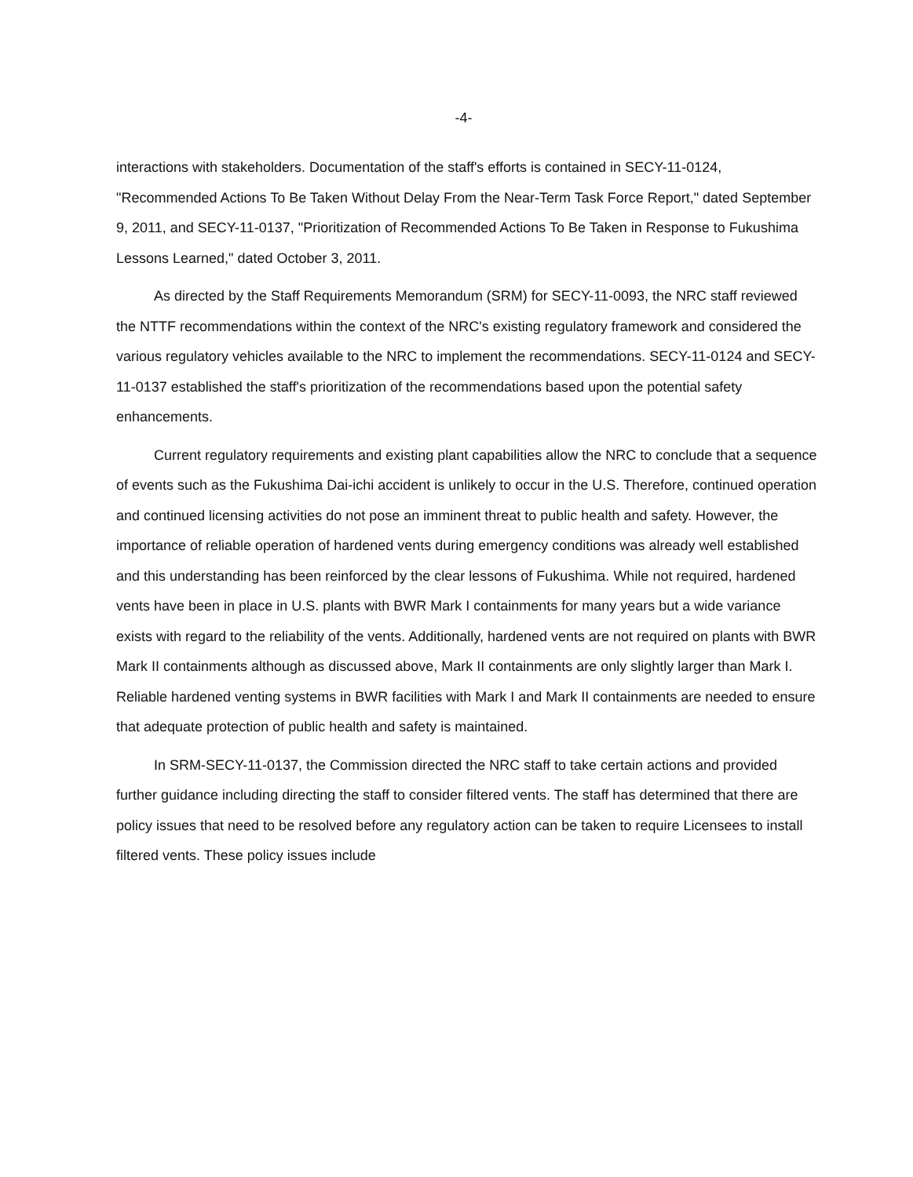-4-
interactions with stakeholders. Documentation of the staff's efforts is contained in SECY-11-0124, "Recommended Actions To Be Taken Without Delay From the Near-Term Task Force Report," dated September 9, 2011, and SECY-11-0137, "Prioritization of Recommended Actions To Be Taken in Response to Fukushima Lessons Learned," dated October 3, 2011.
As directed by the Staff Requirements Memorandum (SRM) for SECY-11-0093, the NRC staff reviewed the NTTF recommendations within the context of the NRC's existing regulatory framework and considered the various regulatory vehicles available to the NRC to implement the recommendations. SECY-11-0124 and SECY-11-0137 established the staff's prioritization of the recommendations based upon the potential safety enhancements.
Current regulatory requirements and existing plant capabilities allow the NRC to conclude that a sequence of events such as the Fukushima Dai-ichi accident is unlikely to occur in the U.S. Therefore, continued operation and continued licensing activities do not pose an imminent threat to public health and safety. However, the importance of reliable operation of hardened vents during emergency conditions was already well established and this understanding has been reinforced by the clear lessons of Fukushima. While not required, hardened vents have been in place in U.S. plants with BWR Mark I containments for many years but a wide variance exists with regard to the reliability of the vents. Additionally, hardened vents are not required on plants with BWR Mark II containments although as discussed above, Mark II containments are only slightly larger than Mark I. Reliable hardened venting systems in BWR facilities with Mark I and Mark II containments are needed to ensure that adequate protection of public health and safety is maintained.
In SRM-SECY-11-0137, the Commission directed the NRC staff to take certain actions and provided further guidance including directing the staff to consider filtered vents. The staff has determined that there are policy issues that need to be resolved before any regulatory action can be taken to require Licensees to install filtered vents. These policy issues include